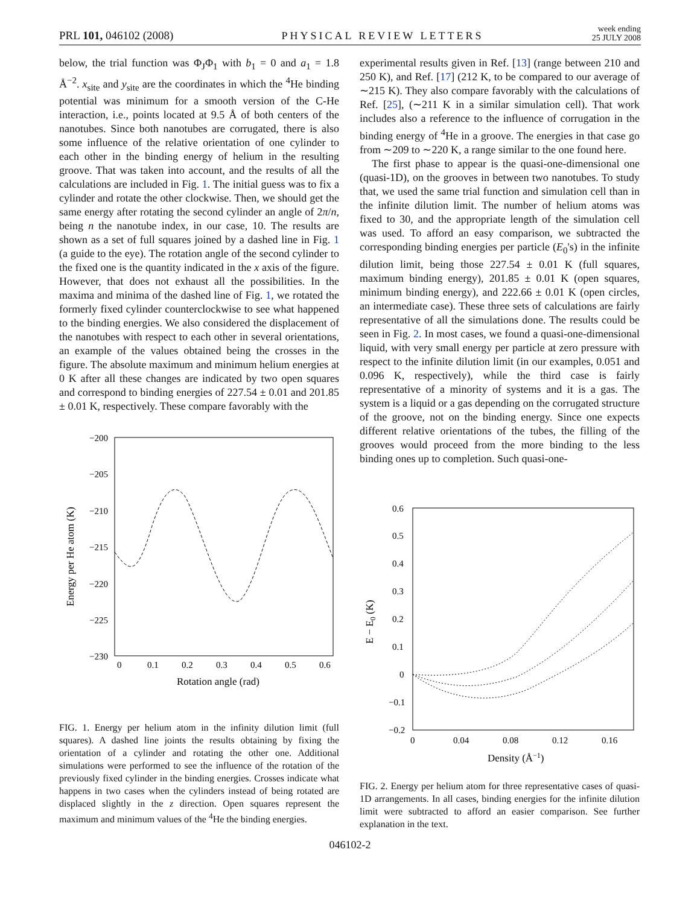PRL 101, 046102 (2008) PHYSICAL REVIEW LETTERS week ending
25 JULY 2008
below, the trial function was Φ<sub>J</sub>Φ<sub>1</sub> with b<sub>1</sub> = 0 and a<sub>1</sub> = 1.8 Å<sup>−2</sup>. x<sub>site</sub> and y<sub>site</sub> are the coordinates in which the <sup>4</sup>He binding potential was minimum for a smooth version of the C-He interaction, i.e., points located at 9.5 Å of both centers of the nanotubes. Since both nanotubes are corrugated, there is also some influence of the relative orientation of one cylinder to each other in the binding energy of helium in the resulting groove. That was taken into account, and the results of all the calculations are included in Fig. 1. The initial guess was to fix a cylinder and rotate the other clockwise. Then, we should get the same energy after rotating the second cylinder an angle of 2π/n, being n the nanotube index, in our case, 10. The results are shown as a set of full squares joined by a dashed line in Fig. 1 (a guide to the eye). The rotation angle of the second cylinder to the fixed one is the quantity indicated in the x axis of the figure. However, that does not exhaust all the possibilities. In the maxima and minima of the dashed line of Fig. 1, we rotated the formerly fixed cylinder counterclockwise to see what happened to the binding energies. We also considered the displacement of the nanotubes with respect to each other in several orientations, an example of the values obtained being the crosses in the figure. The absolute maximum and minimum helium energies at 0 K after all these changes are indicated by two open squares and correspond to binding energies of 227.54 ± 0.01 and 201.85 ± 0.01 K, respectively. These compare favorably with the
−200
−205
−210
−215
−220
−225
−230
0
0.1
0.2
0.3
0.4
0.5
0.6
Rotation angle (rad)
Energy per He atom (K)
FIG. 1. Energy per helium atom in the infinity dilution limit (full squares). A dashed line joints the results obtaining by fixing the orientation of a cylinder and rotating the other one. Additional simulations were performed to see the influence of the rotation of the previously fixed cylinder in the binding energies. Crosses indicate what happens in two cases when the cylinders instead of being rotated are displaced slightly in the z direction. Open squares represent the maximum and minimum values of the <sup>4</sup>He the binding energies.
experimental results given in Ref. [13] (range between 210 and 250 K), and Ref. [17] (212 K, to be compared to our average of ∼215 K). They also compare favorably with the calculations of Ref. [25], (∼211 K in a similar simulation cell). That work includes also a reference to the influence of corrugation in the binding energy of <sup>4</sup>He in a groove. The energies in that case go from ∼209 to ∼220 K, a range similar to the one found here.
The first phase to appear is the quasi-one-dimensional one (quasi-1D), on the grooves in between two nanotubes. To study that, we used the same trial function and simulation cell than in the infinite dilution limit. The number of helium atoms was fixed to 30, and the appropriate length of the simulation cell was used. To afford an easy comparison, we subtracted the corresponding binding energies per particle (E<sub>0</sub>'s) in the infinite dilution limit, being those 227.54 ± 0.01 K (full squares, maximum binding energy), 201.85 ± 0.01 K (open squares, minimum binding energy), and 222.66 ± 0.01 K (open circles, an intermediate case). These three sets of calculations are fairly representative of all the simulations done. The results could be seen in Fig. 2. In most cases, we found a quasi-one-dimensional liquid, with very small energy per particle at zero pressure with respect to the infinite dilution limit (in our examples, 0.051 and 0.096 K, respectively), while the third case is fairly representative of a minority of systems and it is a gas. The system is a liquid or a gas depending on the corrugated structure of the groove, not on the binding energy. Since one expects different relative orientations of the tubes, the filling of the grooves would proceed from the more binding to the less binding ones up to completion. Such quasi-one-
0.6
0.5
0.4
0.3
0.2
0.1
0
−0.1
−0.2
0
0.04
0.08
0.12
0.16
Density (Å−1)
E − E0 (K)
FIG. 2. Energy per helium atom for three representative cases of quasi-1D arrangements. In all cases, binding energies for the infinite dilution limit were subtracted to afford an easier comparison. See further explanation in the text.
046102-2